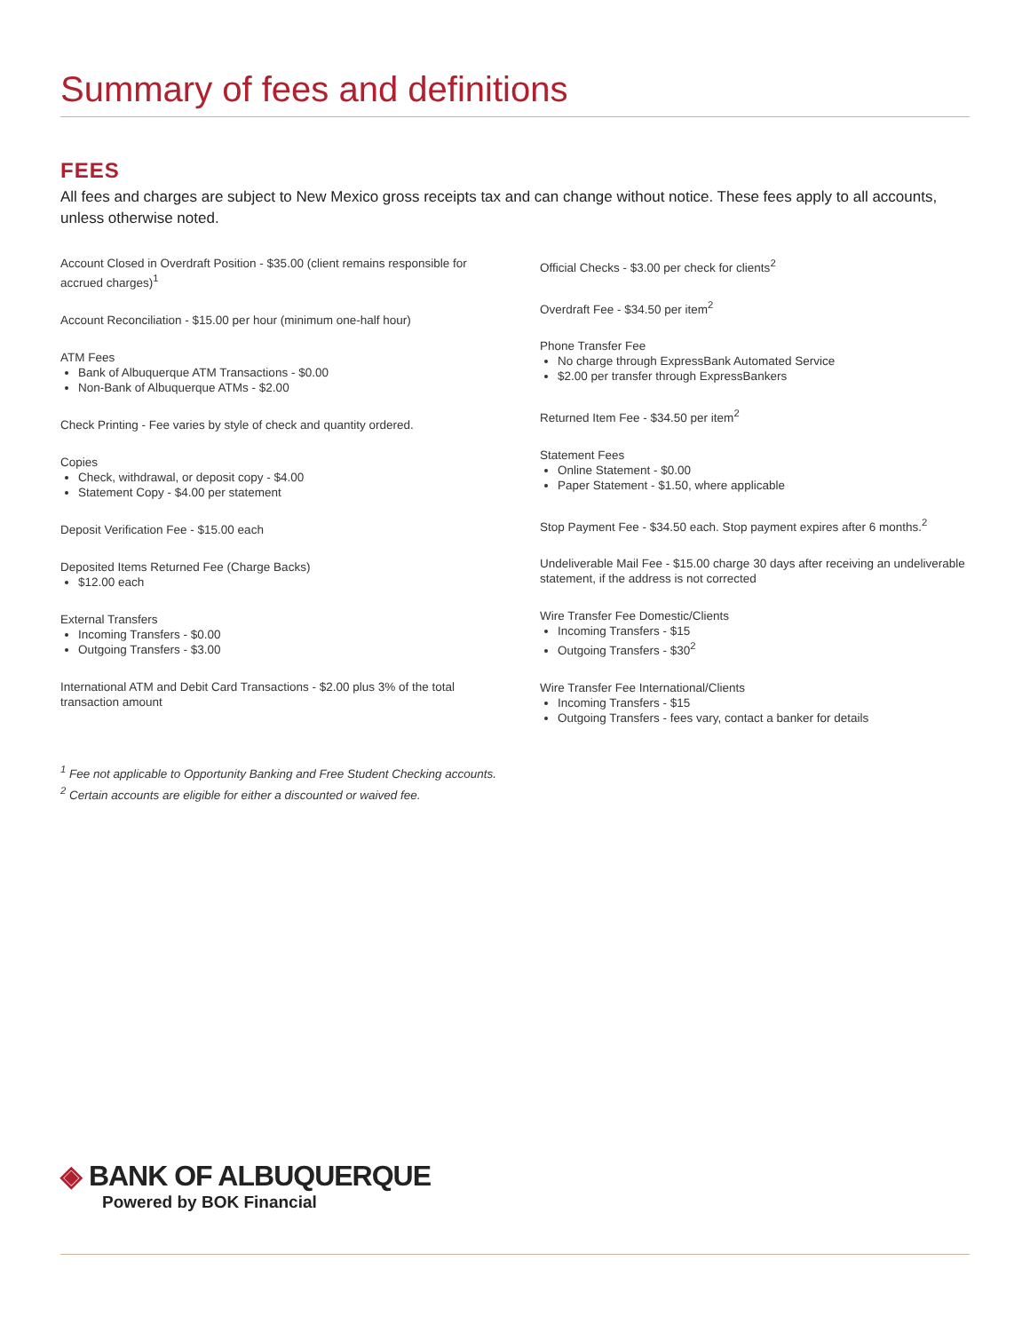Summary of fees and definitions
FEES
All fees and charges are subject to New Mexico gross receipts tax and can change without notice. These fees apply to all accounts, unless otherwise noted.
Account Closed in Overdraft Position - $35.00 (client remains responsible for accrued charges)<sup>1</sup>
Account Reconciliation - $15.00 per hour (minimum one-half hour)
ATM Fees
Bank of Albuquerque ATM Transactions - $0.00
Non-Bank of Albuquerque ATMs - $2.00
Check Printing - Fee varies by style of check and quantity ordered.
Copies
Check, withdrawal, or deposit copy - $4.00
Statement Copy - $4.00 per statement
Deposit Verification Fee - $15.00 each
Deposited Items Returned Fee (Charge Backs)
$12.00 each
External Transfers
Incoming Transfers - $0.00
Outgoing Transfers - $3.00
International ATM and Debit Card Transactions - $2.00 plus 3% of the total transaction amount
Official Checks - $3.00 per check for clients<sup>2</sup>
Overdraft Fee - $34.50 per item<sup>2</sup>
Phone Transfer Fee
No charge through ExpressBank Automated Service
$2.00 per transfer through ExpressBankers
Returned Item Fee - $34.50 per item<sup>2</sup>
Statement Fees
Online Statement - $0.00
Paper Statement - $1.50, where applicable
Stop Payment Fee - $34.50 each. Stop payment expires after 6 months.<sup>2</sup>
Undeliverable Mail Fee - $15.00 charge 30 days after receiving an undeliverable statement, if the address is not corrected
Wire Transfer Fee Domestic/Clients
Incoming Transfers - $15
Outgoing Transfers - $30<sup>2</sup>
Wire Transfer Fee International/Clients
Incoming Transfers - $15
Outgoing Transfers - fees vary, contact a banker for details
<sup>1</sup> Fee not applicable to Opportunity Banking and Free Student Checking accounts.
<sup>2</sup> Certain accounts are eligible for either a discounted or waived fee.
◈ BANK OF ALBUQUERQUE
Powered by BOK Financial